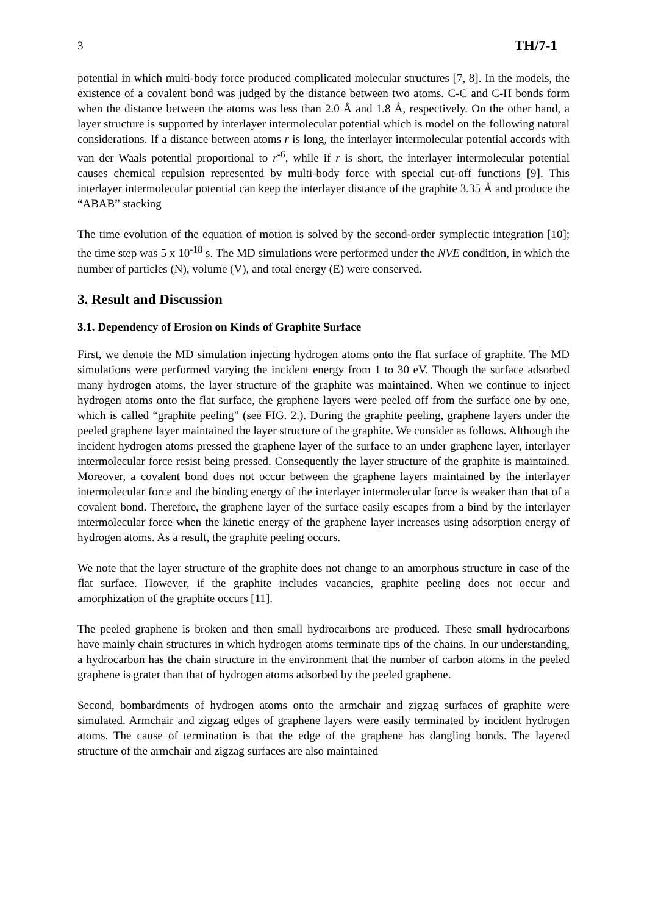3 TH/7-1
potential in which multi-body force produced complicated molecular structures [7, 8]. In the models, the existence of a covalent bond was judged by the distance between two atoms. C-C and C-H bonds form when the distance between the atoms was less than 2.0 Å and 1.8 Å, respectively. On the other hand, a layer structure is supported by interlayer intermolecular potential which is model on the following natural considerations. If a distance between atoms r is long, the interlayer intermolecular potential accords with van der Waals potential proportional to r<sup>-6</sup>, while if r is short, the interlayer intermolecular potential causes chemical repulsion represented by multi-body force with special cut-off functions [9]. This interlayer intermolecular potential can keep the interlayer distance of the graphite 3.35 Å and produce the “ABAB” stacking
The time evolution of the equation of motion is solved by the second-order symplectic integration [10]; the time step was 5 x 10<sup>-18</sup> s. The MD simulations were performed under the NVE condition, in which the number of particles (N), volume (V), and total energy (E) were conserved.
3. Result and Discussion
3.1. Dependency of Erosion on Kinds of Graphite Surface
First, we denote the MD simulation injecting hydrogen atoms onto the flat surface of graphite. The MD simulations were performed varying the incident energy from 1 to 30 eV. Though the surface adsorbed many hydrogen atoms, the layer structure of the graphite was maintained. When we continue to inject hydrogen atoms onto the flat surface, the graphene layers were peeled off from the surface one by one, which is called “graphite peeling” (see FIG. 2.). During the graphite peeling, graphene layers under the peeled graphene layer maintained the layer structure of the graphite. We consider as follows. Although the incident hydrogen atoms pressed the graphene layer of the surface to an under graphene layer, interlayer intermolecular force resist being pressed. Consequently the layer structure of the graphite is maintained. Moreover, a covalent bond does not occur between the graphene layers maintained by the interlayer intermolecular force and the binding energy of the interlayer intermolecular force is weaker than that of a covalent bond. Therefore, the graphene layer of the surface easily escapes from a bind by the interlayer intermolecular force when the kinetic energy of the graphene layer increases using adsorption energy of hydrogen atoms. As a result, the graphite peeling occurs.
We note that the layer structure of the graphite does not change to an amorphous structure in case of the flat surface. However, if the graphite includes vacancies, graphite peeling does not occur and amorphization of the graphite occurs [11].
The peeled graphene is broken and then small hydrocarbons are produced. These small hydrocarbons have mainly chain structures in which hydrogen atoms terminate tips of the chains. In our understanding, a hydrocarbon has the chain structure in the environment that the number of carbon atoms in the peeled graphene is grater than that of hydrogen atoms adsorbed by the peeled graphene.
Second, bombardments of hydrogen atoms onto the armchair and zigzag surfaces of graphite were simulated. Armchair and zigzag edges of graphene layers were easily terminated by incident hydrogen atoms. The cause of termination is that the edge of the graphene has dangling bonds. The layered structure of the armchair and zigzag surfaces are also maintained